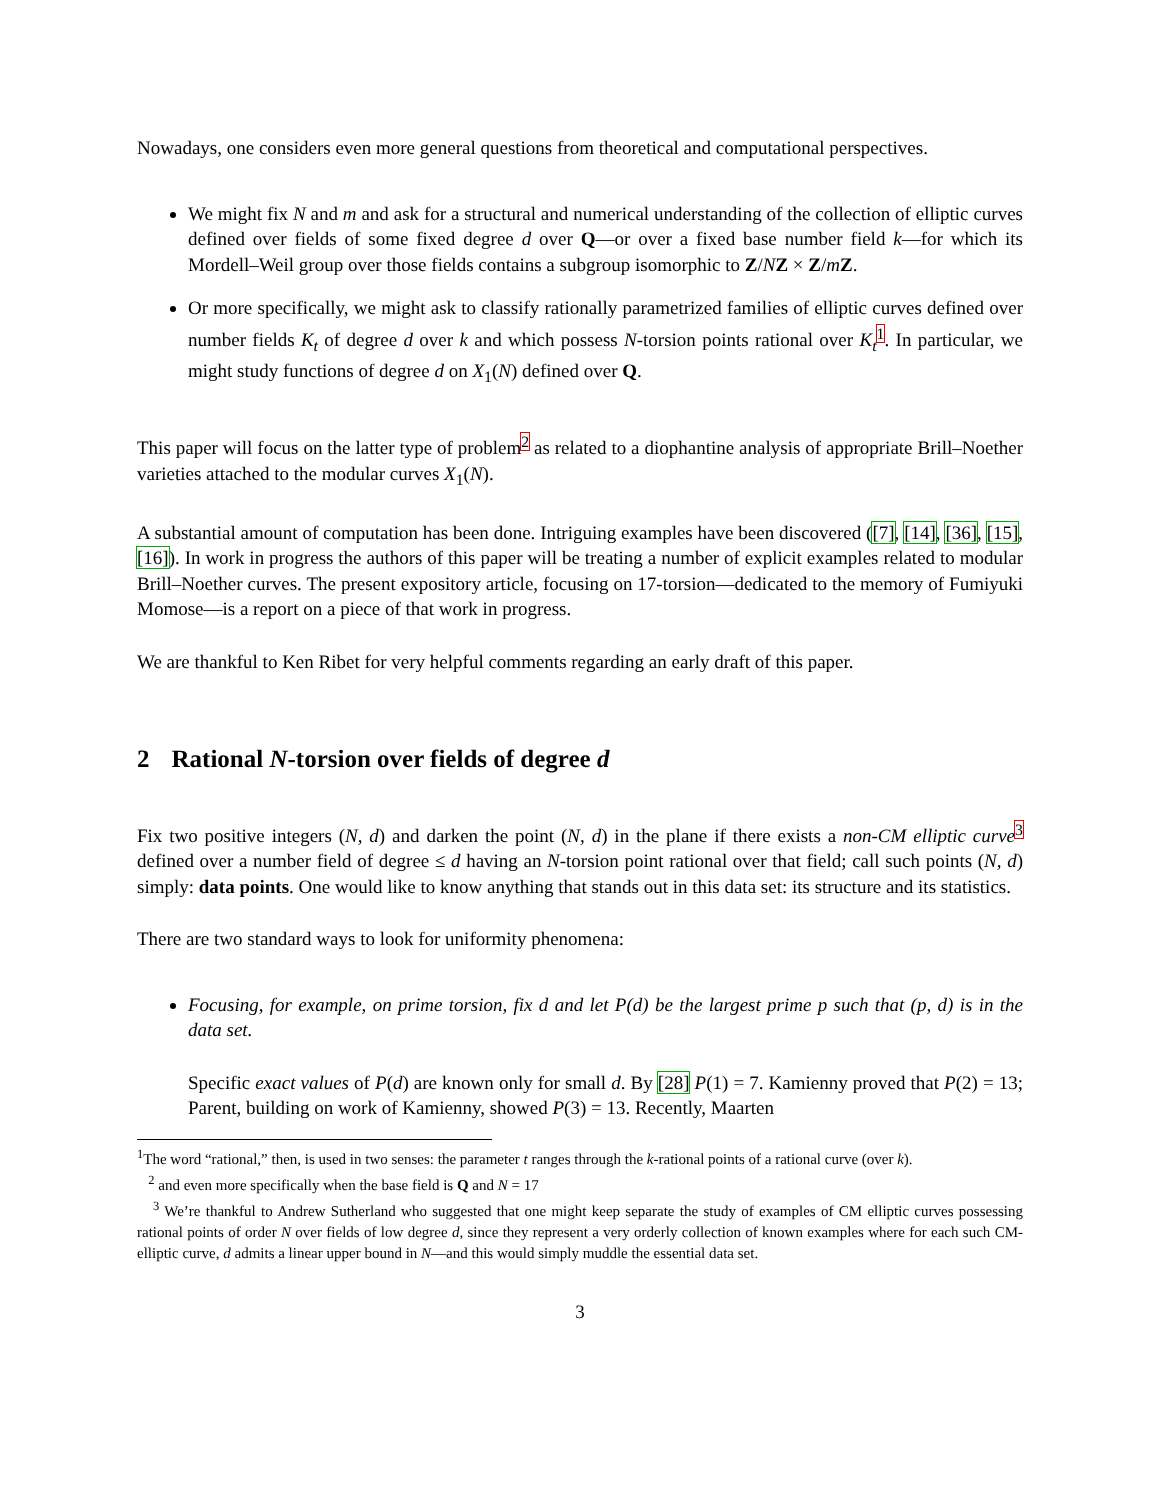Nowadays, one considers even more general questions from theoretical and computational perspectives.
We might fix N and m and ask for a structural and numerical understanding of the collection of elliptic curves defined over fields of some fixed degree d over Q—or over a fixed base number field k—for which its Mordell–Weil group over those fields contains a subgroup isomorphic to Z/NZ × Z/mZ.
Or more specifically, we might ask to classify rationally parametrized families of elliptic curves defined over number fields K<sub>t</sub> of degree d over k and which possess N-torsion points rational over K<sub>t</sub><sup>1</sup>. In particular, we might study functions of degree d on X<sub>1</sub>(N) defined over Q.
This paper will focus on the latter type of problem<sup>2</sup> as related to a diophantine analysis of appropriate Brill–Noether varieties attached to the modular curves X<sub>1</sub>(N).
A substantial amount of computation has been done. Intriguing examples have been discovered ([7], [14], [36], [15], [16]). In work in progress the authors of this paper will be treating a number of explicit examples related to modular Brill–Noether curves. The present expository article, focusing on 17-torsion—dedicated to the memory of Fumiyuki Momose—is a report on a piece of that work in progress.
We are thankful to Ken Ribet for very helpful comments regarding an early draft of this paper.
2 Rational N-torsion over fields of degree d
Fix two positive integers (N, d) and darken the point (N, d) in the plane if there exists a non-CM elliptic curve<sup>3</sup> defined over a number field of degree ≤ d having an N-torsion point rational over that field; call such points (N, d) simply: data points. One would like to know anything that stands out in this data set: its structure and its statistics.
There are two standard ways to look for uniformity phenomena:
Focusing, for example, on prime torsion, fix d and let P(d) be the largest prime p such that (p, d) is in the data set.
Specific exact values of P(d) are known only for small d. By [28] P(1) = 7. Kamienny proved that P(2) = 13; Parent, building on work of Kamienny, showed P(3) = 13. Recently, Maarten
<sup>1</sup> The word “rational,” then, is used in two senses: the parameter t ranges through the k-rational points of a rational curve (over k).
<sup>2</sup> and even more specifically when the base field is Q and N = 17
<sup>3</sup> We’re thankful to Andrew Sutherland who suggested that one might keep separate the study of examples of CM elliptic curves possessing rational points of order N over fields of low degree d, since they represent a very orderly collection of known examples where for each such CM-elliptic curve, d admits a linear upper bound in N—and this would simply muddle the essential data set.
3